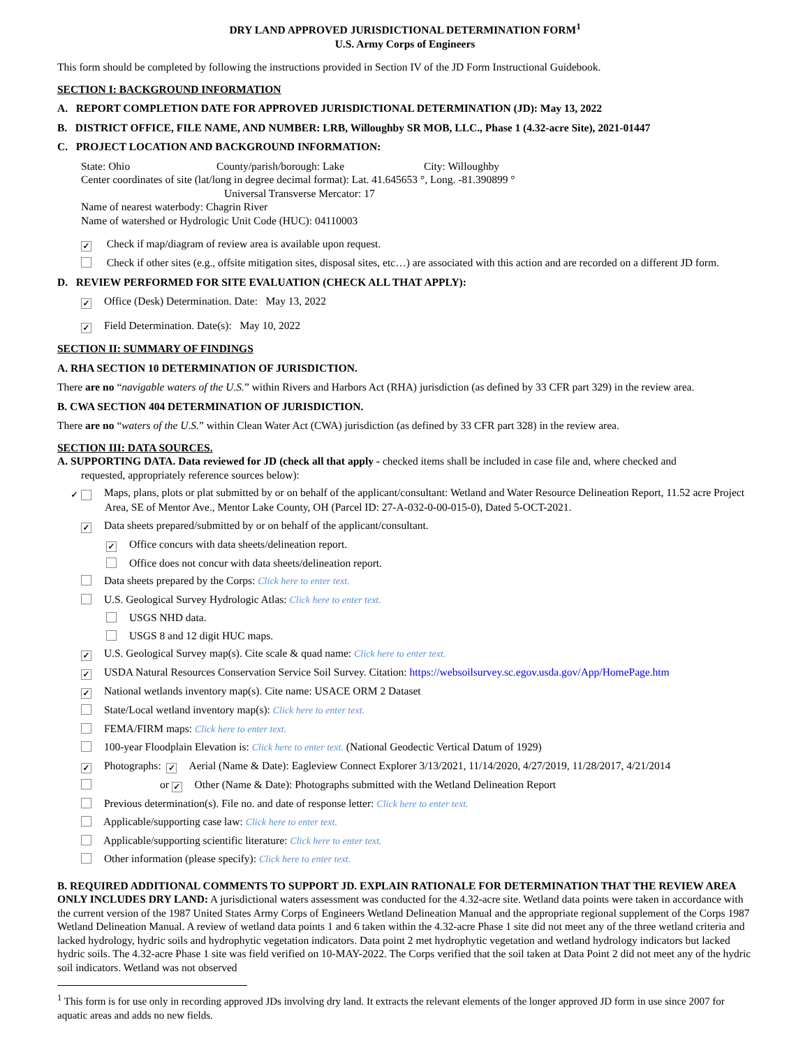DRY LAND APPROVED JURISDICTIONAL DETERMINATION FORM<sup>1</sup>
U.S. Army Corps of Engineers
This form should be completed by following the instructions provided in Section IV of the JD Form Instructional Guidebook.
SECTION I: BACKGROUND INFORMATION
A. REPORT COMPLETION DATE FOR APPROVED JURISDICTIONAL DETERMINATION (JD): May 13, 2022
B. DISTRICT OFFICE, FILE NAME, AND NUMBER: LRB, Willoughby SR MOB, LLC., Phase 1 (4.32-acre Site), 2021-01447
C. PROJECT LOCATION AND BACKGROUND INFORMATION:
State: Ohio County/parish/borough: Lake City: Willoughby
Center coordinates of site (lat/long in degree decimal format): Lat. 41.645653 °, Long. -81.390899 °
Universal Transverse Mercator: 17
Name of nearest waterbody: Chagrin River
Name of watershed or Hydrologic Unit Code (HUC): 04110003
✓ Check if map/diagram of review area is available upon request.
Check if other sites (e.g., offsite mitigation sites, disposal sites, etc…) are associated with this action and are recorded on a different JD form.
D. REVIEW PERFORMED FOR SITE EVALUATION (CHECK ALL THAT APPLY):
✓ Office (Desk) Determination. Date: May 13, 2022
✓ Field Determination. Date(s): May 10, 2022
SECTION II: SUMMARY OF FINDINGS
A. RHA SECTION 10 DETERMINATION OF JURISDICTION.
There are no “navigable waters of the U.S.” within Rivers and Harbors Act (RHA) jurisdiction (as defined by 33 CFR part 329) in the review area.
B. CWA SECTION 404 DETERMINATION OF JURISDICTION.
There are no “waters of the U.S.” within Clean Water Act (CWA) jurisdiction (as defined by 33 CFR part 328) in the review area.
SECTION III: DATA SOURCES.
A. SUPPORTING DATA. Data reviewed for JD (check all that apply - checked items shall be included in case file and, where checked and
requested, appropriately reference sources below):
✓ Maps, plans, plots or plat submitted by or on behalf of the applicant/consultant: Wetland and Water Resource Delineation Report, 11.52 acre Project Area, SE of Mentor Ave., Mentor Lake County, OH (Parcel ID: 27-A-032-0-00-015-0), Dated 5-OCT-2021.
✓ Data sheets prepared/submitted by or on behalf of the applicant/consultant.
✓ Office concurs with data sheets/delineation report.
Office does not concur with data sheets/delineation report.
Data sheets prepared by the Corps: Click here to enter text.
U.S. Geological Survey Hydrologic Atlas: Click here to enter text.
USGS NHD data.
USGS 8 and 12 digit HUC maps.
✓ U.S. Geological Survey map(s). Cite scale & quad name: Click here to enter text.
✓ USDA Natural Resources Conservation Service Soil Survey. Citation: https://websoilsurvey.sc.egov.usda.gov/App/HomePage.htm
✓ National wetlands inventory map(s). Cite name: USACE ORM 2 Dataset
State/Local wetland inventory map(s): Click here to enter text.
FEMA/FIRM maps: Click here to enter text.
100-year Floodplain Elevation is: Click here to enter text. (National Geodectic Vertical Datum of 1929)
✓ Photographs: ✓ Aerial (Name & Date): Eagleview Connect Explorer 3/13/2021, 11/14/2020, 4/27/2019, 11/28/2017, 4/21/2014
or ✓ Other (Name & Date): Photographs submitted with the Wetland Delineation Report
Previous determination(s). File no. and date of response letter: Click here to enter text.
Applicable/supporting case law: Click here to enter text.
Applicable/supporting scientific literature: Click here to enter text.
Other information (please specify): Click here to enter text.
B. REQUIRED ADDITIONAL COMMENTS TO SUPPORT JD. EXPLAIN RATIONALE FOR DETERMINATION THAT THE REVIEW AREA ONLY INCLUDES DRY LAND: A jurisdictional waters assessment was conducted for the 4.32-acre site. Wetland data points were taken in accordance with the current version of the 1987 United States Army Corps of Engineers Wetland Delineation Manual and the appropriate regional supplement of the Corps 1987 Wetland Delineation Manual. A review of wetland data points 1 and 6 taken within the 4.32-acre Phase 1 site did not meet any of the three wetland criteria and lacked hydrology, hydric soils and hydrophytic vegetation indicators. Data point 2 met hydrophytic vegetation and wetland hydrology indicators but lacked hydric soils. The 4.32-acre Phase 1 site was field verified on 10-MAY-2022. The Corps verified that the soil taken at Data Point 2 did not meet any of the hydric soil indicators. Wetland was not observed
<sup>1</sup> This form is for use only in recording approved JDs involving dry land. It extracts the relevant elements of the longer approved JD form in use since 2007 for aquatic areas and adds no new fields.